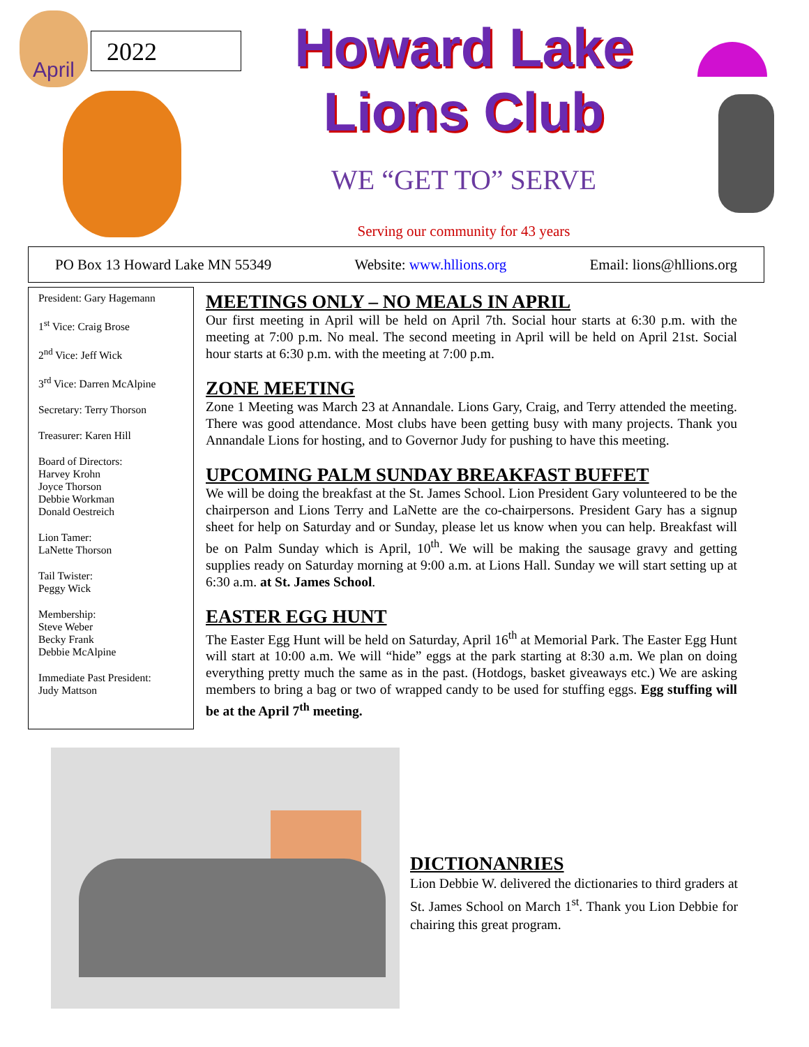April
2022
Howard Lake
Lions Club
WE “GET TO” SERVE
Serving our community for 43 years
PO Box 13 Howard Lake MN 55349 Website: www.hllions.org Email: lions@hllions.org
President: Gary Hagemann
1<sup>st</sup> Vice: Craig Brose
2<sup>nd</sup> Vice: Jeff Wick
3<sup>rd</sup> Vice: Darren McAlpine
Secretary: Terry Thorson
Treasurer: Karen Hill
Board of Directors:
Harvey Krohn
Joyce Thorson
Debbie Workman
Donald Oestreich
Lion Tamer:
LaNette Thorson
Tail Twister:
Peggy Wick
Membership:
Steve Weber
Becky Frank
Debbie McAlpine
Immediate Past President:
Judy Mattson
MEETINGS ONLY – NO MEALS IN APRIL
Our first meeting in April will be held on April 7th. Social hour starts at 6:30 p.m. with the meeting at 7:00 p.m. No meal. The second meeting in April will be held on April 21st. Social hour starts at 6:30 p.m. with the meeting at 7:00 p.m.
ZONE MEETING
Zone 1 Meeting was March 23 at Annandale. Lions Gary, Craig, and Terry attended the meeting. There was good attendance. Most clubs have been getting busy with many projects. Thank you Annandale Lions for hosting, and to Governor Judy for pushing to have this meeting.
UPCOMING PALM SUNDAY BREAKFAST BUFFET
We will be doing the breakfast at the St. James School. Lion President Gary volunteered to be the chairperson and Lions Terry and LaNette are the co-chairpersons. President Gary has a signup sheet for help on Saturday and or Sunday, please let us know when you can help. Breakfast will be on Palm Sunday which is April, 10<sup>th</sup>. We will be making the sausage gravy and getting supplies ready on Saturday morning at 9:00 a.m. at Lions Hall. Sunday we will start setting up at 6:30 a.m. at St. James School.
EASTER EGG HUNT
The Easter Egg Hunt will be held on Saturday, April 16<sup>th</sup> at Memorial Park. The Easter Egg Hunt will start at 10:00 a.m. We will “hide” eggs at the park starting at 8:30 a.m. We plan on doing everything pretty much the same as in the past. (Hotdogs, basket giveaways etc.) We are asking members to bring a bag or two of wrapped candy to be used for stuffing eggs. Egg stuffing will be at the April 7<sup>th</sup> meeting.
DICTIONANRIES
Lion Debbie W. delivered the dictionaries to third graders at St. James School on March 1<sup>st</sup>. Thank you Lion Debbie for chairing this great program.